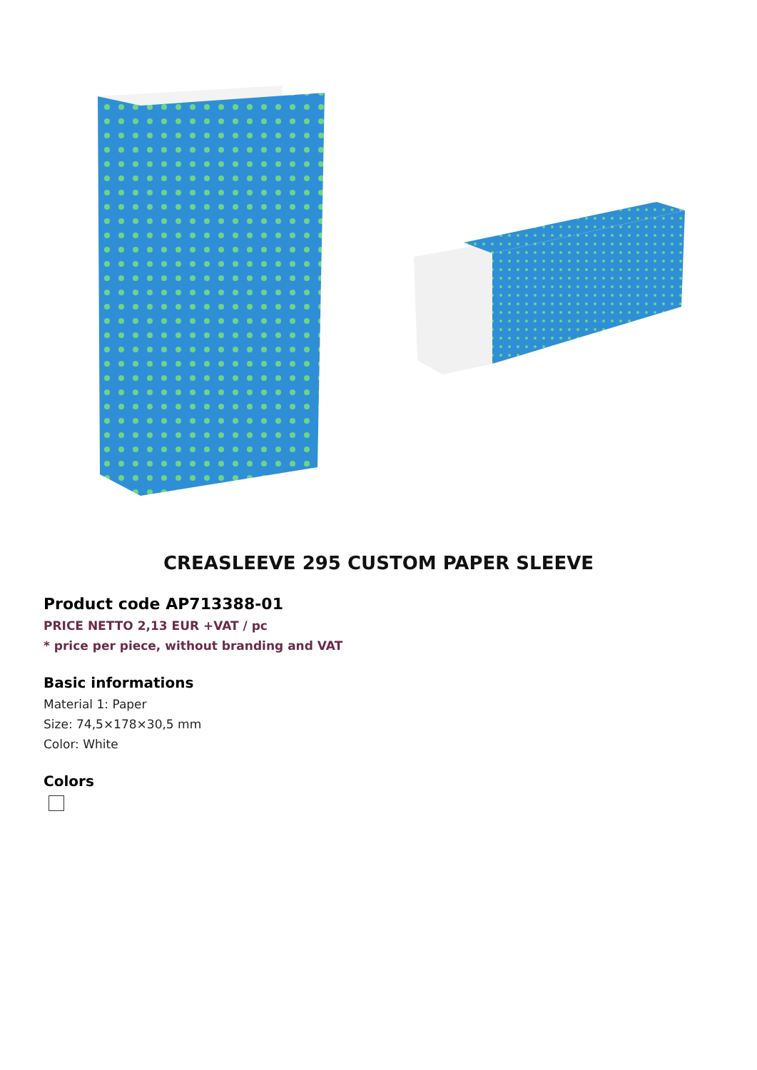CREASLEEVE 295 CUSTOM PAPER SLEEVE
Product code AP713388-01
PRICE NETTO 2,13 EUR +VAT / pc
* price per piece, without branding and VAT
Basic informations
Material 1: Paper
Size: 74,5×178×30,5 mm
Color: White
Colors